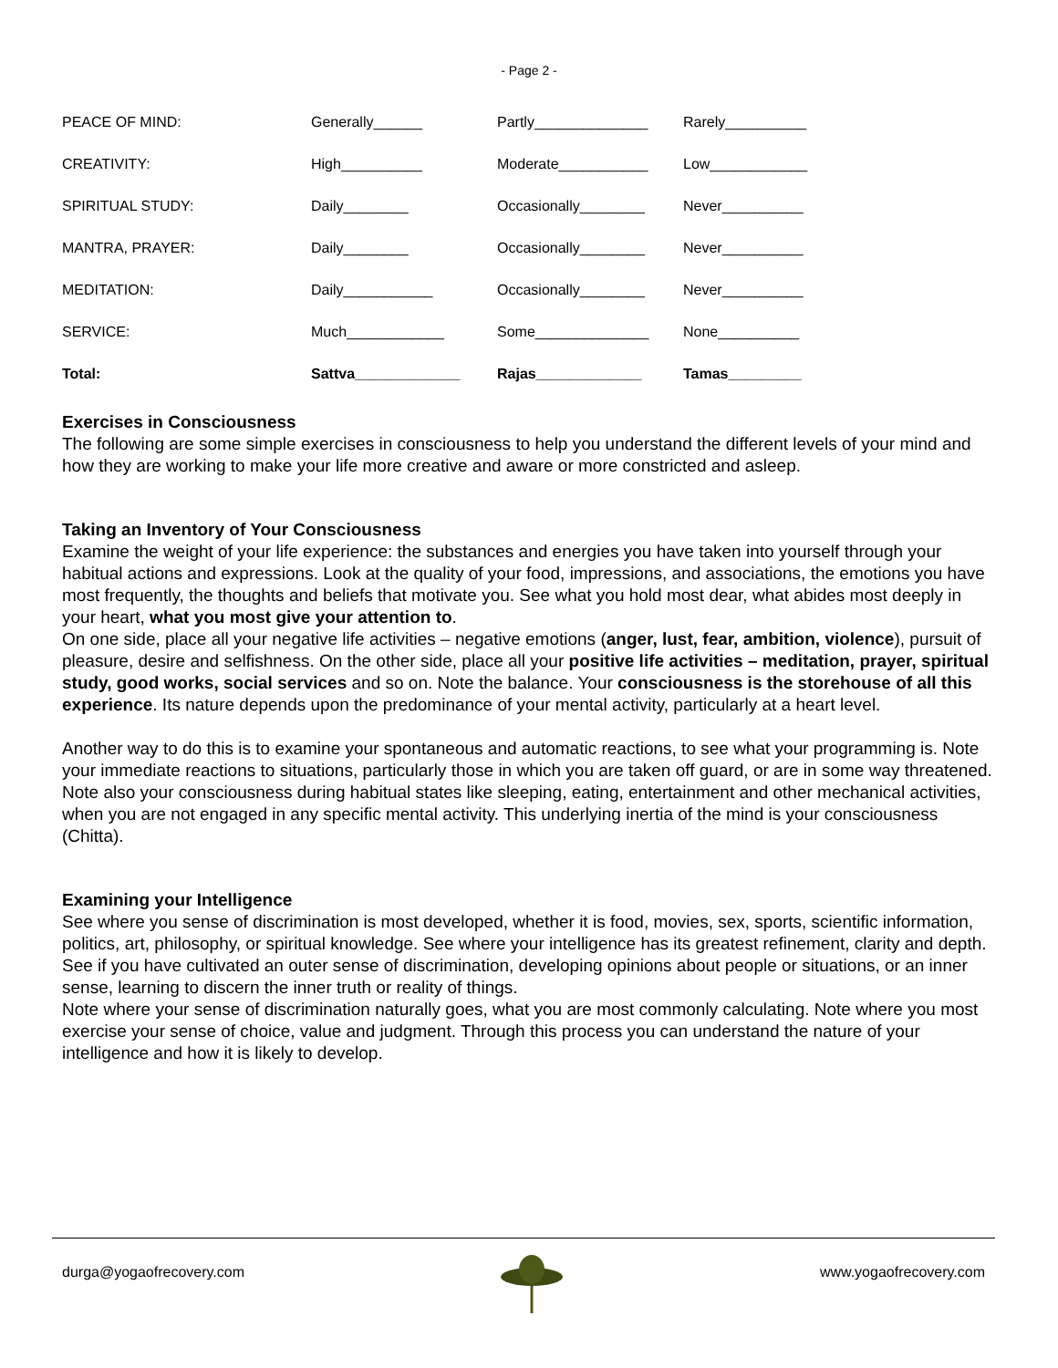- Page 2 -
| PEACE OF MIND: | Generally______ | Partly______________ | Rarely__________ |
| CREATIVITY: | High__________ | Moderate___________ | Low____________ |
| SPIRITUAL STUDY: | Daily________ | Occasionally________ | Never__________ |
| MANTRA, PRAYER: | Daily________ | Occasionally________ | Never__________ |
| MEDITATION: | Daily___________ | Occasionally________ | Never__________ |
| SERVICE: | Much____________ | Some______________ | None__________ |
| Total: | Sattva_____________ | Rajas_____________ | Tamas_________ |
Exercises in Consciousness
The following are some simple exercises in consciousness to help you understand the different levels of your mind and how they are working to make your life more creative and aware or more constricted and asleep.
Taking an Inventory of Your Consciousness
Examine the weight of your life experience: the substances and energies you have taken into yourself through your habitual actions and expressions. Look at the quality of your food, impressions, and associations, the emotions you have most frequently, the thoughts and beliefs that motivate you. See what you hold most dear, what abides most deeply in your heart, what you most give your attention to.
On one side, place all your negative life activities – negative emotions (anger, lust, fear, ambition, violence), pursuit of pleasure, desire and selfishness. On the other side, place all your positive life activities – meditation, prayer, spiritual study, good works, social services and so on. Note the balance. Your consciousness is the storehouse of all this experience. Its nature depends upon the predominance of your mental activity, particularly at a heart level.
Another way to do this is to examine your spontaneous and automatic reactions, to see what your programming is. Note your immediate reactions to situations, particularly those in which you are taken off guard, or are in some way threatened. Note also your consciousness during habitual states like sleeping, eating, entertainment and other mechanical activities, when you are not engaged in any specific mental activity. This underlying inertia of the mind is your consciousness (Chitta).
Examining your Intelligence
See where you sense of discrimination is most developed, whether it is food, movies, sex, sports, scientific information, politics, art, philosophy, or spiritual knowledge. See where your intelligence has its greatest refinement, clarity and depth. See if you have cultivated an outer sense of discrimination, developing opinions about people or situations, or an inner sense, learning to discern the inner truth or reality of things.
Note where your sense of discrimination naturally goes, what you are most commonly calculating. Note where you most exercise your sense of choice, value and judgment. Through this process you can understand the nature of your intelligence and how it is likely to develop.
durga@yogaofrecovery.com www.yogaofrecovery.com